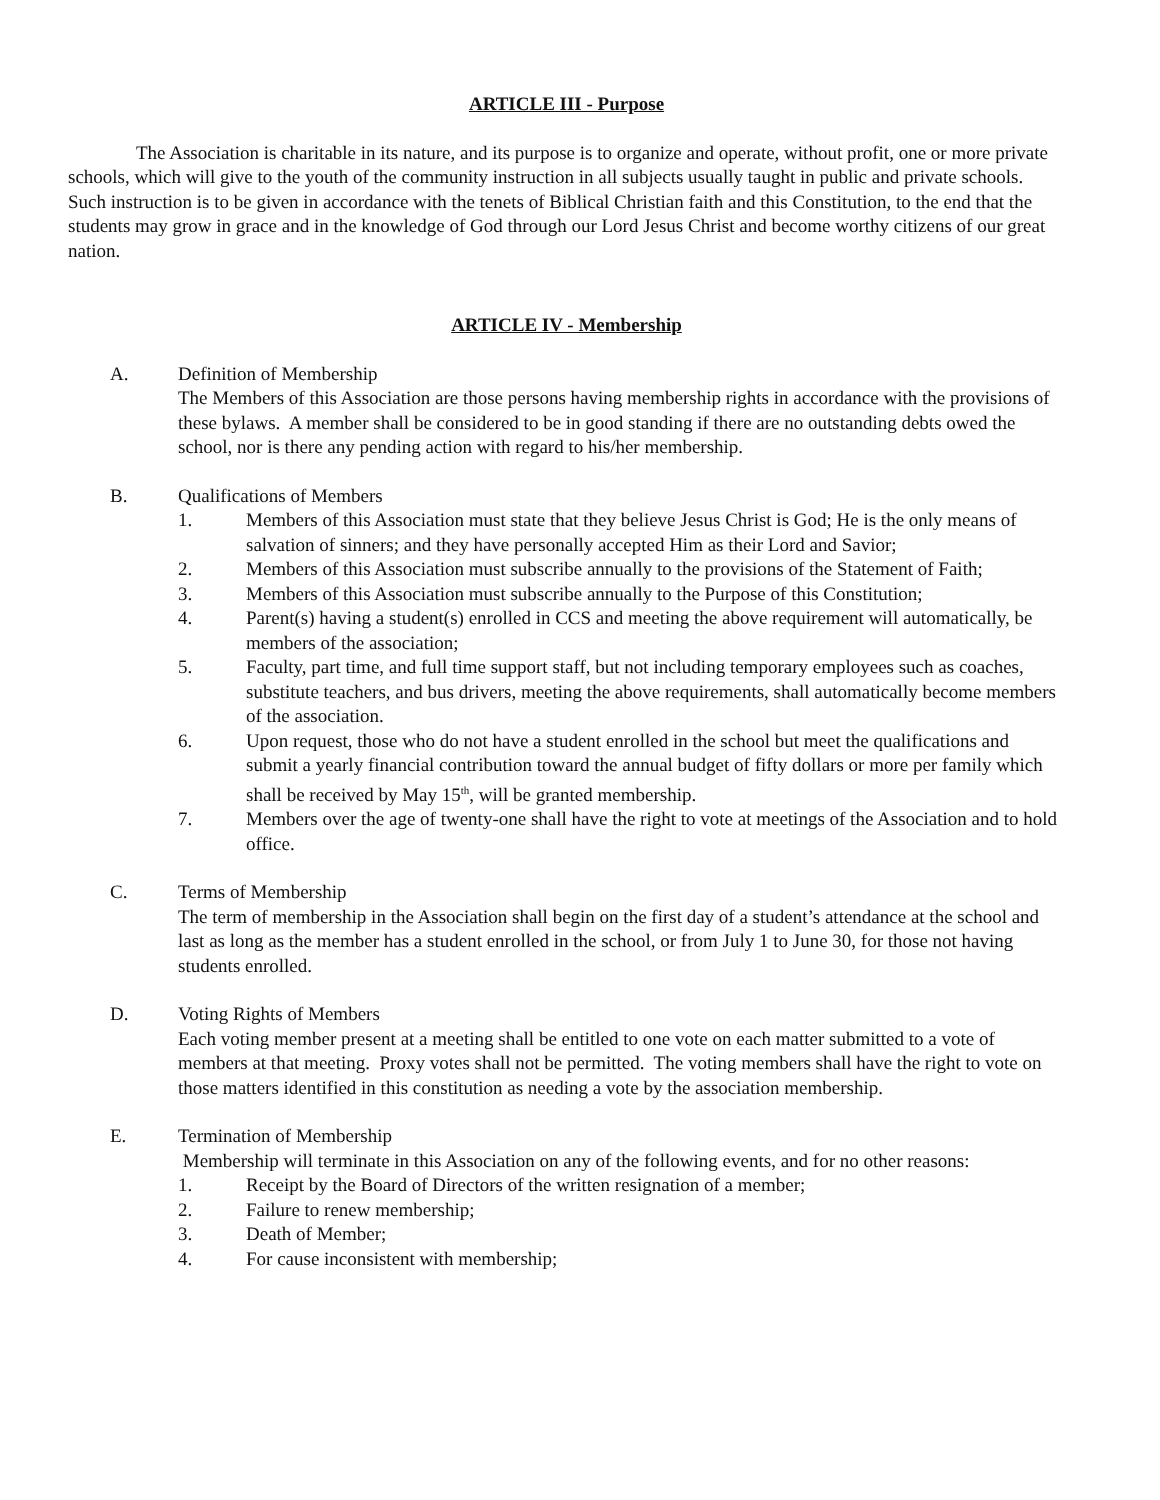ARTICLE III - Purpose
The Association is charitable in its nature, and its purpose is to organize and operate, without profit, one or more private schools, which will give to the youth of the community instruction in all subjects usually taught in public and private schools. Such instruction is to be given in accordance with the tenets of Biblical Christian faith and this Constitution, to the end that the students may grow in grace and in the knowledge of God through our Lord Jesus Christ and become worthy citizens of our great nation.
ARTICLE IV - Membership
A. Definition of Membership
The Members of this Association are those persons having membership rights in accordance with the provisions of these bylaws. A member shall be considered to be in good standing if there are no outstanding debts owed the school, nor is there any pending action with regard to his/her membership.
B. Qualifications of Members
1. Members of this Association must state that they believe Jesus Christ is God; He is the only means of salvation of sinners; and they have personally accepted Him as their Lord and Savior;
2. Members of this Association must subscribe annually to the provisions of the Statement of Faith;
3. Members of this Association must subscribe annually to the Purpose of this Constitution;
4. Parent(s) having a student(s) enrolled in CCS and meeting the above requirement will automatically, be members of the association;
5. Faculty, part time, and full time support staff, but not including temporary employees such as coaches, substitute teachers, and bus drivers, meeting the above requirements, shall automatically become members of the association.
6. Upon request, those who do not have a student enrolled in the school but meet the qualifications and submit a yearly financial contribution toward the annual budget of fifty dollars or more per family which shall be received by May 15<sup>th</sup>, will be granted membership.
7. Members over the age of twenty-one shall have the right to vote at meetings of the Association and to hold office.
C. Terms of Membership
The term of membership in the Association shall begin on the first day of a student’s attendance at the school and last as long as the member has a student enrolled in the school, or from July 1 to June 30, for those not having students enrolled.
D. Voting Rights of Members
Each voting member present at a meeting shall be entitled to one vote on each matter submitted to a vote of members at that meeting. Proxy votes shall not be permitted. The voting members shall have the right to vote on those matters identified in this constitution as needing a vote by the association membership.
E. Termination of Membership
Membership will terminate in this Association on any of the following events, and for no other reasons:
1. Receipt by the Board of Directors of the written resignation of a member;
2. Failure to renew membership;
3. Death of Member;
4. For cause inconsistent with membership;